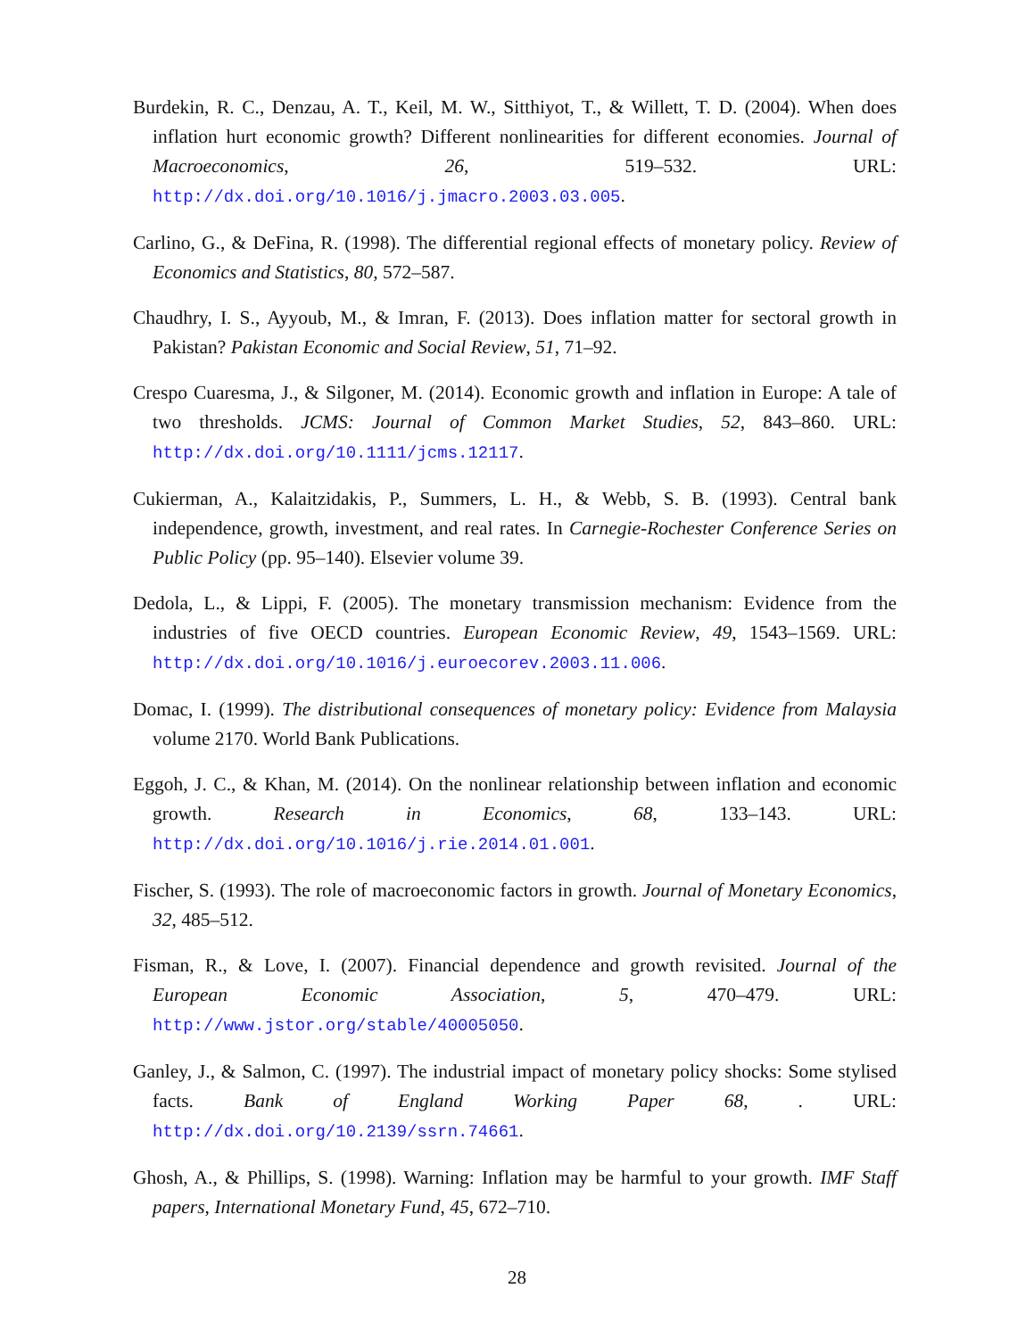Burdekin, R. C., Denzau, A. T., Keil, M. W., Sitthiyot, T., & Willett, T. D. (2004). When does inflation hurt economic growth? Different nonlinearities for different economies. Journal of Macroeconomics, 26, 519–532. URL: http://dx.doi.org/10.1016/j.jmacro.2003.03.005.
Carlino, G., & DeFina, R. (1998). The differential regional effects of monetary policy. Review of Economics and Statistics, 80, 572–587.
Chaudhry, I. S., Ayyoub, M., & Imran, F. (2013). Does inflation matter for sectoral growth in Pakistan? Pakistan Economic and Social Review, 51, 71–92.
Crespo Cuaresma, J., & Silgoner, M. (2014). Economic growth and inflation in Europe: A tale of two thresholds. JCMS: Journal of Common Market Studies, 52, 843–860. URL: http://dx.doi.org/10.1111/jcms.12117.
Cukierman, A., Kalaitzidakis, P., Summers, L. H., & Webb, S. B. (1993). Central bank independence, growth, investment, and real rates. In Carnegie-Rochester Conference Series on Public Policy (pp. 95–140). Elsevier volume 39.
Dedola, L., & Lippi, F. (2005). The monetary transmission mechanism: Evidence from the industries of five OECD countries. European Economic Review, 49, 1543–1569. URL: http://dx.doi.org/10.1016/j.euroecorev.2003.11.006.
Domac, I. (1999). The distributional consequences of monetary policy: Evidence from Malaysia volume 2170. World Bank Publications.
Eggoh, J. C., & Khan, M. (2014). On the nonlinear relationship between inflation and economic growth. Research in Economics, 68, 133–143. URL: http://dx.doi.org/10.1016/j.rie.2014.01.001.
Fischer, S. (1993). The role of macroeconomic factors in growth. Journal of Monetary Economics, 32, 485–512.
Fisman, R., & Love, I. (2007). Financial dependence and growth revisited. Journal of the European Economic Association, 5, 470–479. URL: http://www.jstor.org/stable/40005050.
Ganley, J., & Salmon, C. (1997). The industrial impact of monetary policy shocks: Some stylised facts. Bank of England Working Paper 68, . URL: http://dx.doi.org/10.2139/ssrn.74661.
Ghosh, A., & Phillips, S. (1998). Warning: Inflation may be harmful to your growth. IMF Staff papers, International Monetary Fund, 45, 672–710.
28